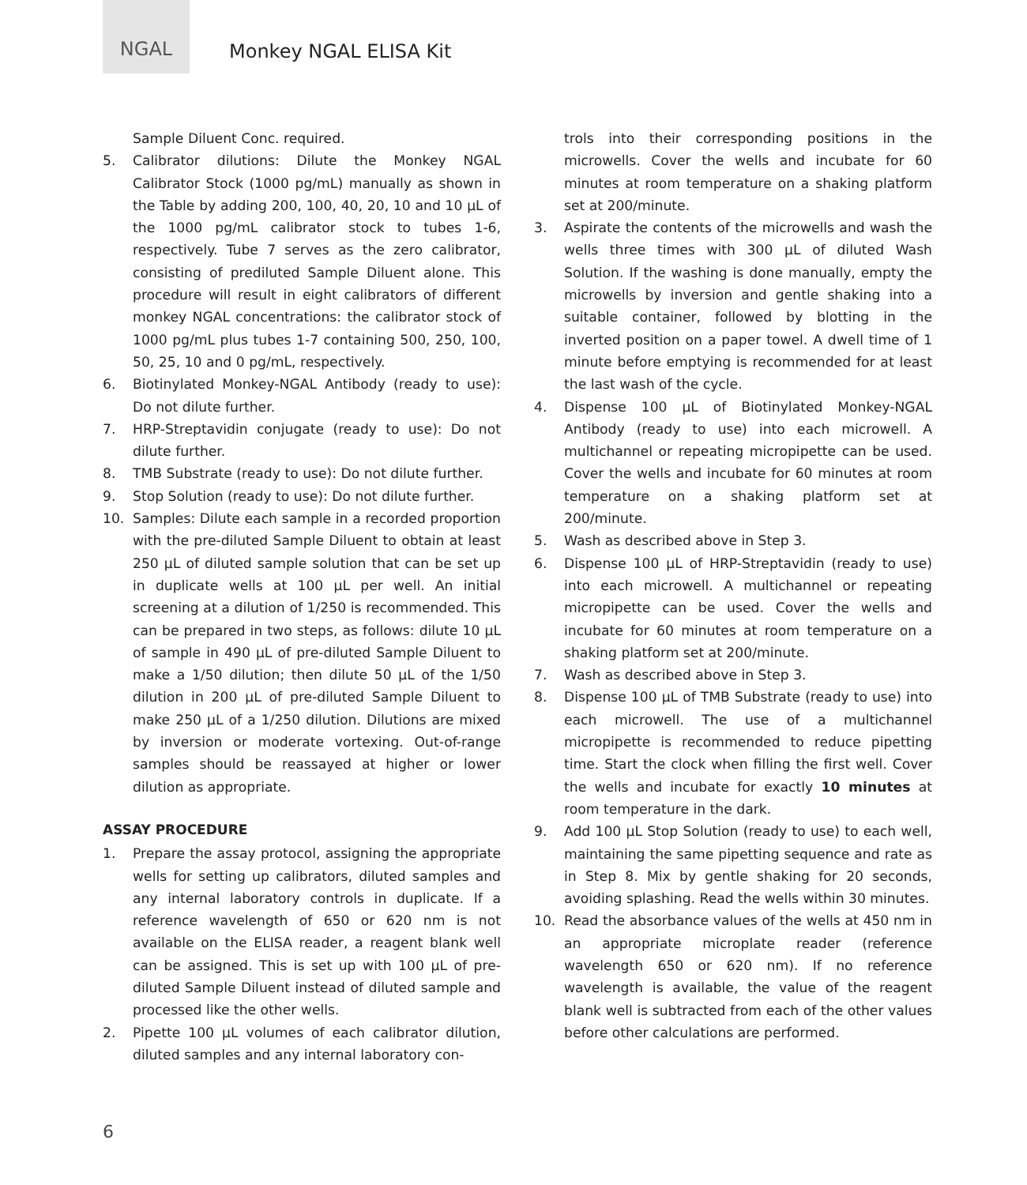NGAL
Monkey NGAL ELISA Kit
Sample Diluent Conc. required.
5. Calibrator dilutions: Dilute the Monkey NGAL Calibrator Stock (1000 pg/mL) manually as shown in the Table by adding 200, 100, 40, 20, 10 and 10 µL of the 1000 pg/mL calibrator stock to tubes 1-6, respectively. Tube 7 serves as the zero calibrator, consisting of prediluted Sample Diluent alone. This procedure will result in eight calibrators of different monkey NGAL concentrations: the calibrator stock of 1000 pg/mL plus tubes 1-7 containing 500, 250, 100, 50, 25, 10 and 0 pg/mL, respectively.
6. Biotinylated Monkey-NGAL Antibody (ready to use): Do not dilute further.
7. HRP-Streptavidin conjugate (ready to use): Do not dilute further.
8. TMB Substrate (ready to use): Do not dilute further.
9. Stop Solution (ready to use): Do not dilute further.
10. Samples: Dilute each sample in a recorded proportion with the pre-diluted Sample Diluent to obtain at least 250 µL of diluted sample solution that can be set up in duplicate wells at 100 µL per well. An initial screening at a dilution of 1/250 is recommended. This can be prepared in two steps, as follows: dilute 10 µL of sample in 490 µL of pre-diluted Sample Diluent to make a 1/50 dilution; then dilute 50 µL of the 1/50 dilution in 200 µL of pre-diluted Sample Diluent to make 250 µL of a 1/250 dilution. Dilutions are mixed by inversion or moderate vortexing. Out-of-range samples should be reassayed at higher or lower dilution as appropriate.
ASSAY PROCEDURE
1. Prepare the assay protocol, assigning the appropriate wells for setting up calibrators, diluted samples and any internal laboratory controls in duplicate. If a reference wavelength of 650 or 620 nm is not available on the ELISA reader, a reagent blank well can be assigned. This is set up with 100 µL of pre-diluted Sample Diluent instead of diluted sample and processed like the other wells.
2. Pipette 100 µL volumes of each calibrator dilution, diluted samples and any internal laboratory con-
trols into their corresponding positions in the microwells. Cover the wells and incubate for 60 minutes at room temperature on a shaking platform set at 200/minute.
3. Aspirate the contents of the microwells and wash the wells three times with 300 µL of diluted Wash Solution. If the washing is done manually, empty the microwells by inversion and gentle shaking into a suitable container, followed by blotting in the inverted position on a paper towel. A dwell time of 1 minute before emptying is recommended for at least the last wash of the cycle.
4. Dispense 100 µL of Biotinylated Monkey-NGAL Antibody (ready to use) into each microwell. A multichannel or repeating micropipette can be used. Cover the wells and incubate for 60 minutes at room temperature on a shaking platform set at 200/minute.
5. Wash as described above in Step 3.
6. Dispense 100 µL of HRP-Streptavidin (ready to use) into each microwell. A multichannel or repeating micropipette can be used. Cover the wells and incubate for 60 minutes at room temperature on a shaking platform set at 200/minute.
7. Wash as described above in Step 3.
8. Dispense 100 µL of TMB Substrate (ready to use) into each microwell. The use of a multichannel micropipette is recommended to reduce pipetting time. Start the clock when filling the first well. Cover the wells and incubate for exactly 10 minutes at room temperature in the dark.
9. Add 100 µL Stop Solution (ready to use) to each well, maintaining the same pipetting sequence and rate as in Step 8. Mix by gentle shaking for 20 seconds, avoiding splashing. Read the wells within 30 minutes.
10. Read the absorbance values of the wells at 450 nm in an appropriate microplate reader (reference wavelength 650 or 620 nm). If no reference wavelength is available, the value of the reagent blank well is subtracted from each of the other values before other calculations are performed.
6